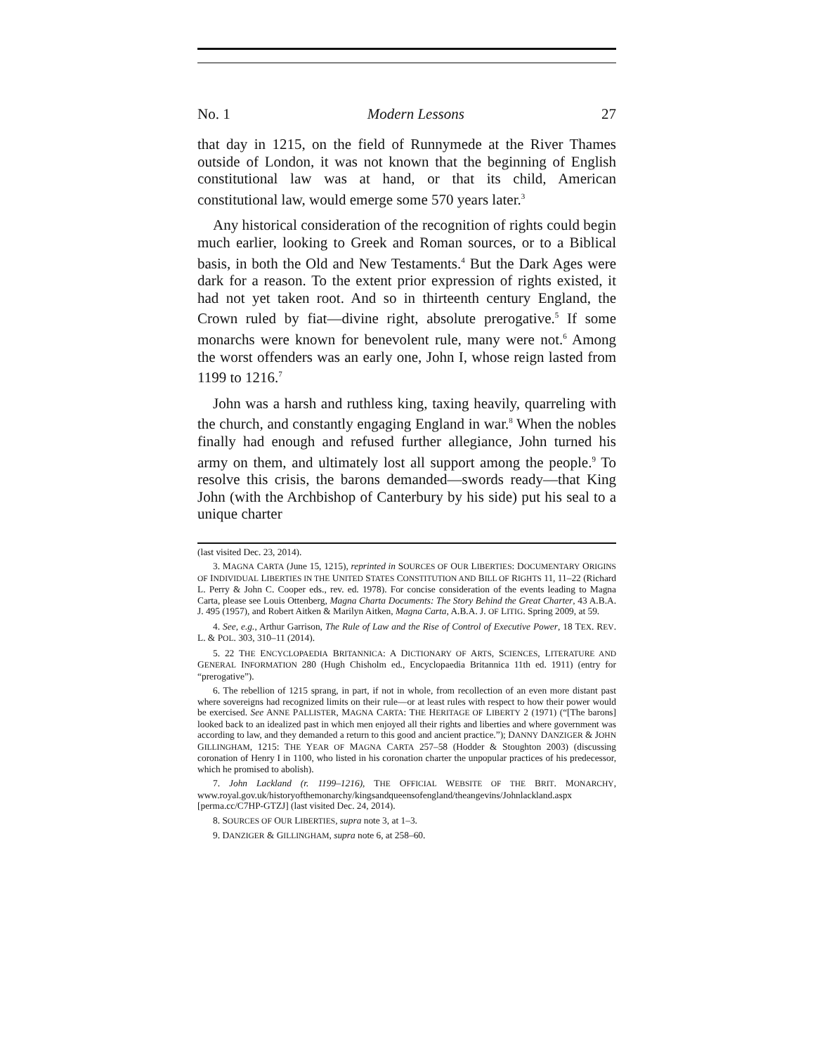No. 1 Modern Lessons 27
that day in 1215, on the field of Runnymede at the River Thames outside of London, it was not known that the beginning of English constitutional law was at hand, or that its child, American constitutional law, would emerge some 570 years later.<sup>3</sup>
Any historical consideration of the recognition of rights could begin much earlier, looking to Greek and Roman sources, or to a Biblical basis, in both the Old and New Testaments.<sup>4</sup> But the Dark Ages were dark for a reason. To the extent prior expression of rights existed, it had not yet taken root. And so in thirteenth century England, the Crown ruled by fiat—divine right, absolute prerogative.<sup>5</sup> If some monarchs were known for benevolent rule, many were not.<sup>6</sup> Among the worst offenders was an early one, John I, whose reign lasted from 1199 to 1216.<sup>7</sup>
John was a harsh and ruthless king, taxing heavily, quarreling with the church, and constantly engaging England in war.<sup>8</sup> When the nobles finally had enough and refused further allegiance, John turned his army on them, and ultimately lost all support among the people.<sup>9</sup> To resolve this crisis, the barons demanded—swords ready—that King John (with the Archbishop of Canterbury by his side) put his seal to a unique charter
(last visited Dec. 23, 2014).
3. MAGNA CARTA (June 15, 1215), reprinted in SOURCES OF OUR LIBERTIES: DOCUMENTARY ORIGINS OF INDIVIDUAL LIBERTIES IN THE UNITED STATES CONSTITUTION AND BILL OF RIGHTS 11, 11–22 (Richard L. Perry & John C. Cooper eds., rev. ed. 1978). For concise consideration of the events leading to Magna Carta, please see Louis Ottenberg, Magna Charta Documents: The Story Behind the Great Charter, 43 A.B.A. J. 495 (1957), and Robert Aitken & Marilyn Aitken, Magna Carta, A.B.A. J. OF LITIG. Spring 2009, at 59.
4. See, e.g., Arthur Garrison, The Rule of Law and the Rise of Control of Executive Power, 18 TEX. REV. L. & POL. 303, 310–11 (2014).
5. 22 THE ENCYCLOPAEDIA BRITANNICA: A DICTIONARY OF ARTS, SCIENCES, LITERATURE AND GENERAL INFORMATION 280 (Hugh Chisholm ed., Encyclopaedia Britannica 11th ed. 1911) (entry for “prerogative”).
6. The rebellion of 1215 sprang, in part, if not in whole, from recollection of an even more distant past where sovereigns had recognized limits on their rule—or at least rules with respect to how their power would be exercised. See ANNE PALLISTER, MAGNA CARTA: THE HERITAGE OF LIBERTY 2 (1971) (“[The barons] looked back to an idealized past in which men enjoyed all their rights and liberties and where government was according to law, and they demanded a return to this good and ancient practice.”); DANNY DANZIGER & JOHN GILLINGHAM, 1215: THE YEAR OF MAGNA CARTA 257–58 (Hodder & Stoughton 2003) (discussing coronation of Henry I in 1100, who listed in his coronation charter the unpopular practices of his predecessor, which he promised to abolish).
7. John Lackland (r. 1199–1216), THE OFFICIAL WEBSITE OF THE BRIT. MONARCHY, www.royal.gov.uk/historyofthemonarchy/kingsandqueensofengland/theangevins/Johnlackland.aspx [perma.cc/C7HP-GTZJ] (last visited Dec. 24, 2014).
8. SOURCES OF OUR LIBERTIES, supra note 3, at 1–3.
9. DANZIGER & GILLINGHAM, supra note 6, at 258–60.